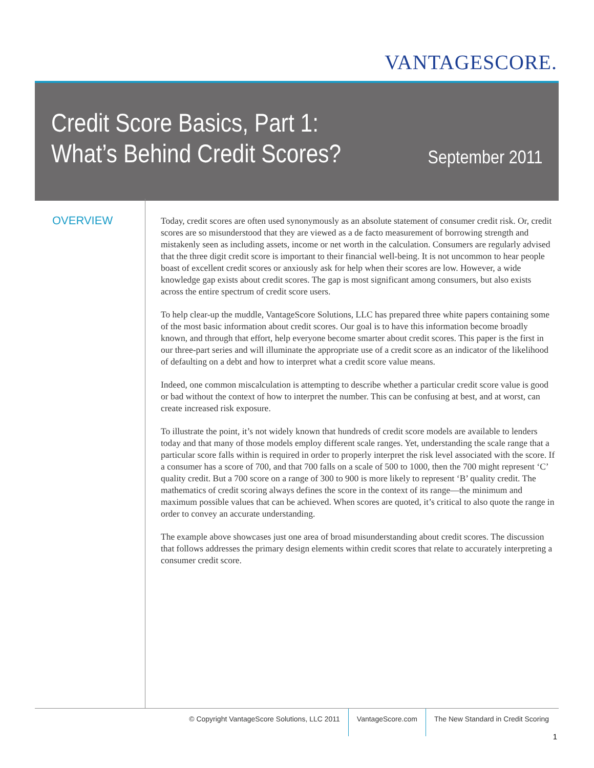VANTAGESCORE.
Credit Score Basics, Part 1:
What’s Behind Credit Scores?
September 2011
OVERVIEW
Today, credit scores are often used synonymously as an absolute statement of consumer credit risk. Or, credit scores are so misunderstood that they are viewed as a de facto measurement of borrowing strength and mistakenly seen as including assets, income or net worth in the calculation. Consumers are regularly advised that the three digit credit score is important to their financial well-being. It is not uncommon to hear people boast of excellent credit scores or anxiously ask for help when their scores are low. However, a wide knowledge gap exists about credit scores. The gap is most significant among consumers, but also exists across the entire spectrum of credit score users.
To help clear-up the muddle, VantageScore Solutions, LLC has prepared three white papers containing some of the most basic information about credit scores. Our goal is to have this information become broadly known, and through that effort, help everyone become smarter about credit scores. This paper is the first in our three-part series and will illuminate the appropriate use of a credit score as an indicator of the likelihood of defaulting on a debt and how to interpret what a credit score value means.
Indeed, one common miscalculation is attempting to describe whether a particular credit score value is good or bad without the context of how to interpret the number. This can be confusing at best, and at worst, can create increased risk exposure.
To illustrate the point, it’s not widely known that hundreds of credit score models are available to lenders today and that many of those models employ different scale ranges. Yet, understanding the scale range that a particular score falls within is required in order to properly interpret the risk level associated with the score. If a consumer has a score of 700, and that 700 falls on a scale of 500 to 1000, then the 700 might represent ‘C’ quality credit. But a 700 score on a range of 300 to 900 is more likely to represent ‘B’ quality credit. The mathematics of credit scoring always defines the score in the context of its range—the minimum and maximum possible values that can be achieved. When scores are quoted, it’s critical to also quote the range in order to convey an accurate understanding.
The example above showcases just one area of broad misunderstanding about credit scores. The discussion that follows addresses the primary design elements within credit scores that relate to accurately interpreting a consumer credit score.
© Copyright VantageScore Solutions, LLC 2011
VantageScore.com The New Standard in Credit Scoring
1